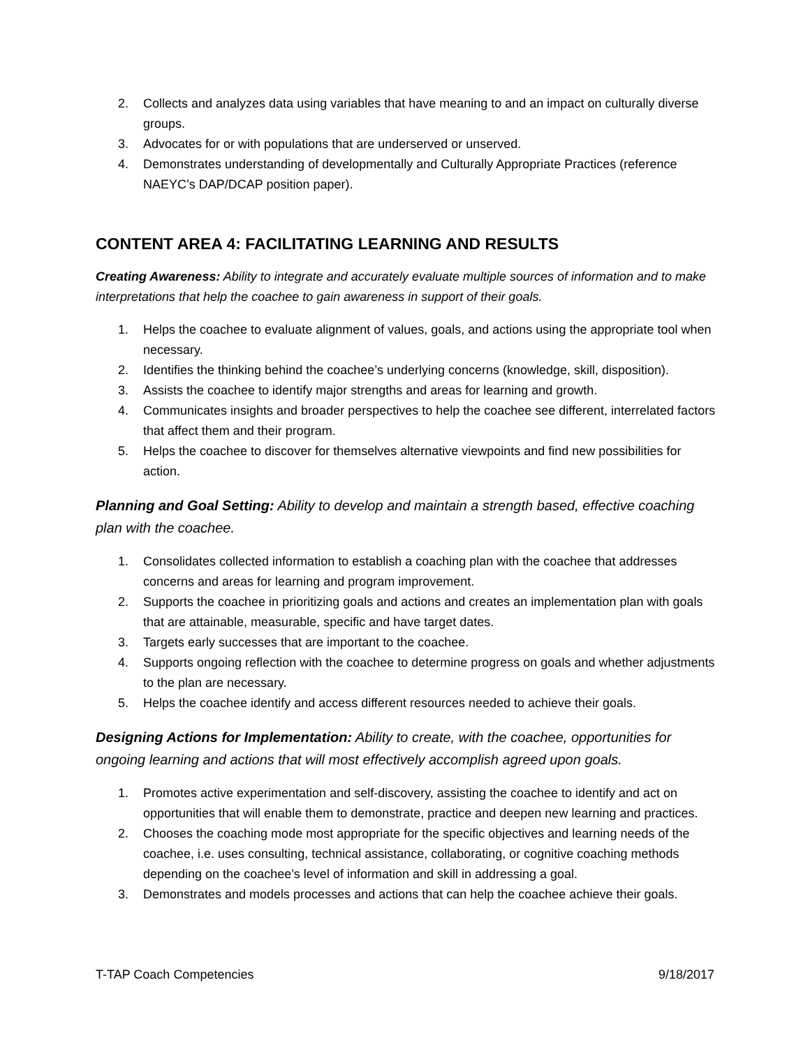2. Collects and analyzes data using variables that have meaning to and an impact on culturally diverse groups.
3. Advocates for or with populations that are underserved or unserved.
4. Demonstrates understanding of developmentally and Culturally Appropriate Practices (reference NAEYC’s DAP/DCAP position paper).
CONTENT AREA 4: FACILITATING LEARNING AND RESULTS
Creating Awareness: Ability to integrate and accurately evaluate multiple sources of information and to make interpretations that help the coachee to gain awareness in support of their goals.
1. Helps the coachee to evaluate alignment of values, goals, and actions using the appropriate tool when necessary.
2. Identifies the thinking behind the coachee’s underlying concerns (knowledge, skill, disposition).
3. Assists the coachee to identify major strengths and areas for learning and growth.
4. Communicates insights and broader perspectives to help the coachee see different, interrelated factors that affect them and their program.
5. Helps the coachee to discover for themselves alternative viewpoints and find new possibilities for action.
Planning and Goal Setting: Ability to develop and maintain a strength based, effective coaching plan with the coachee.
1. Consolidates collected information to establish a coaching plan with the coachee that addresses concerns and areas for learning and program improvement.
2. Supports the coachee in prioritizing goals and actions and creates an implementation plan with goals that are attainable, measurable, specific and have target dates.
3. Targets early successes that are important to the coachee.
4. Supports ongoing reflection with the coachee to determine progress on goals and whether adjustments to the plan are necessary.
5. Helps the coachee identify and access different resources needed to achieve their goals.
Designing Actions for Implementation: Ability to create, with the coachee, opportunities for ongoing learning and actions that will most effectively accomplish agreed upon goals.
1. Promotes active experimentation and self-discovery, assisting the coachee to identify and act on opportunities that will enable them to demonstrate, practice and deepen new learning and practices.
2. Chooses the coaching mode most appropriate for the specific objectives and learning needs of the coachee, i.e. uses consulting, technical assistance, collaborating, or cognitive coaching methods depending on the coachee’s level of information and skill in addressing a goal.
3. Demonstrates and models processes and actions that can help the coachee achieve their goals.
T-TAP Coach Competencies 9/18/2017